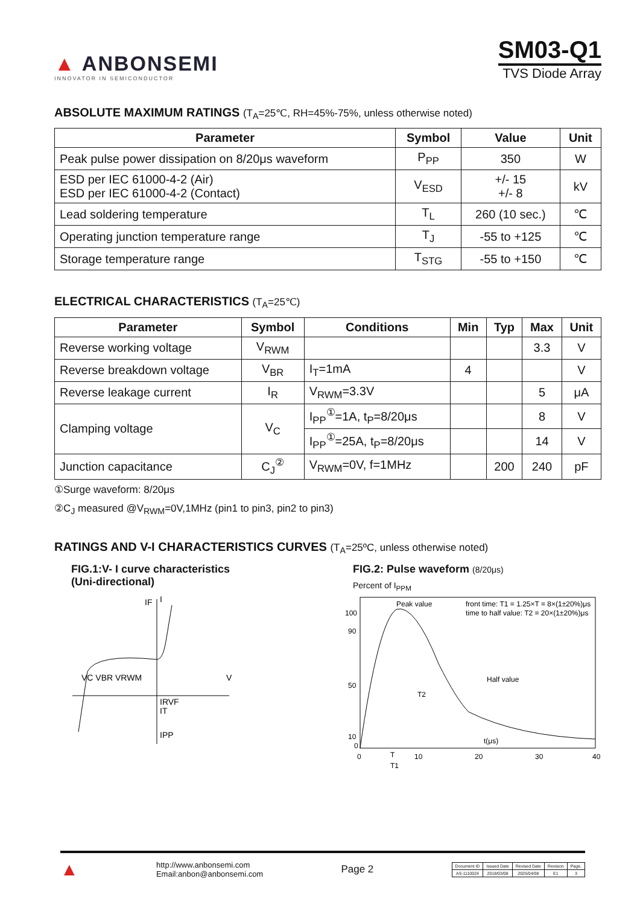▲ ANBONSEMI
INNOVATOR IN SEMICONDUCTOR
SM03-Q1
TVS Diode Array
ABSOLUTE MAXIMUM RATINGS (T<sub>A</sub>=25℃, RH=45%-75%, unless otherwise noted)
| Parameter | Symbol | Value | Unit |
| --- | --- | --- | --- |
| Peak pulse power dissipation on 8/20μs waveform | P<sub>PP</sub> | 350 | W |
| ESD per IEC 61000-4-2 (Air) ESD per IEC 61000-4-2 (Contact) | V<sub>ESD</sub> | +/- 15 +/- 8 | kV |
| Lead soldering temperature | T<sub>L</sub> | 260 (10 sec.) | ℃ |
| Operating junction temperature range | T<sub>J</sub> | -55 to +125 | ℃ |
| Storage temperature range | T<sub>STG</sub> | -55 to +150 | ℃ |
ELECTRICAL CHARACTERISTICS (T<sub>A</sub>=25℃)
| Parameter | Symbol | Conditions | Min | Typ | Max | Unit |
| --- | --- | --- | --- | --- | --- | --- |
| Reverse working voltage | V<sub>RWM</sub> | | | | 3.3 | V |
| Reverse breakdown voltage | V<sub>BR</sub> | I<sub>T</sub>=1mA | 4 | | | V |
| Reverse leakage current | I<sub>R</sub> | V<sub>RWM</sub>=3.3V | | | 5 | μA |
| Clamping voltage | V<sub>C</sub> | I<sub>PP</sub><sup>①</sup>=1A, t<sub>P</sub>=8/20μs | | | 8 | V |
| | | I<sub>PP</sub><sup>①</sup>=25A, t<sub>P</sub>=8/20μs | | | 14 | V |
| Junction capacitance | C<sub>J</sub><sup>②</sup> | V<sub>RWM</sub>=0V, f=1MHz | | 200 | 240 | pF |
①Surge waveform: 8/20μs
②C<sub>J</sub> measured @V<sub>RWM</sub>=0V,1MHz (pin1 to pin3, pin2 to pin3)
RATINGS AND V-I CHARACTERISTICS CURVES (T<sub>A</sub>=25ºC, unless otherwise noted)
FIG.1:V- I curve characteristics
(Uni-directional)
IF
I
VC VBR VRWM
V
IRVF
IT
IPP
FIG.2: Pulse waveform (8/20μs)
Percent of I<sub>PPM</sub>
100
90
50
10
0
0
10
20
30
40
Peak value
front time: T1 = 1.25×T = 8×(1±20%)μs
time to half value: T2 = 20×(1±20%)μs
Half value
T2
t(μs)
T
T1
▲
http://www.anbonsemi.com
Email:anbon@anbonsemi.com
Page 2
| Document ID | Issued Date | Revised Date | Revision | Page. |
| AS-1110024 | 2018/03/08 | 2025/04/08 | E1 | 3 |